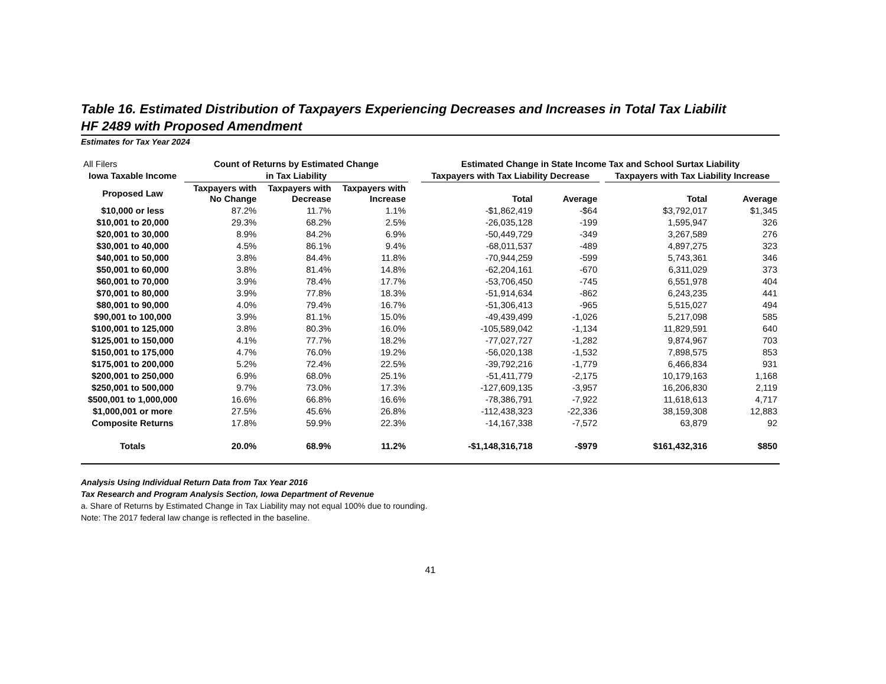Table 16. Estimated Distribution of Taxpayers Experiencing Decreases and Increases in Total Tax Liabilit
HF 2489 with Proposed Amendment
Estimates for Tax Year 2024
| All Filers | Count of Returns by Estimated Change | | | | Estimated Change in State Income Tax and School Surtax Liability | | | | |
| Iowa Taxable Income | in Tax Liability | | | | Taxpayers with Tax Liability Decrease | | | Taxpayers with Tax Liability Increase | |
| Proposed Law | Taxpayers with No Change | Taxpayers with Decrease | Taxpayers with Increase | | Total | Average | | Total | Average |
| $10,000 or less | 87.2% | 11.7% | 1.1% | | -$1,862,419 | -$64 | | $3,792,017 | $1,345 |
| $10,001 to 20,000 | 29.3% | 68.2% | 2.5% | | -26,035,128 | -199 | | 1,595,947 | 326 |
| $20,001 to 30,000 | 8.9% | 84.2% | 6.9% | | -50,449,729 | -349 | | 3,267,589 | 276 |
| $30,001 to 40,000 | 4.5% | 86.1% | 9.4% | | -68,011,537 | -489 | | 4,897,275 | 323 |
| $40,001 to 50,000 | 3.8% | 84.4% | 11.8% | | -70,944,259 | -599 | | 5,743,361 | 346 |
| $50,001 to 60,000 | 3.8% | 81.4% | 14.8% | | -62,204,161 | -670 | | 6,311,029 | 373 |
| $60,001 to 70,000 | 3.9% | 78.4% | 17.7% | | -53,706,450 | -745 | | 6,551,978 | 404 |
| $70,001 to 80,000 | 3.9% | 77.8% | 18.3% | | -51,914,634 | -862 | | 6,243,235 | 441 |
| $80,001 to 90,000 | 4.0% | 79.4% | 16.7% | | -51,306,413 | -965 | | 5,515,027 | 494 |
| $90,001 to 100,000 | 3.9% | 81.1% | 15.0% | | -49,439,499 | -1,026 | | 5,217,098 | 585 |
| $100,001 to 125,000 | 3.8% | 80.3% | 16.0% | | -105,589,042 | -1,134 | | 11,829,591 | 640 |
| $125,001 to 150,000 | 4.1% | 77.7% | 18.2% | | -77,027,727 | -1,282 | | 9,874,967 | 703 |
| $150,001 to 175,000 | 4.7% | 76.0% | 19.2% | | -56,020,138 | -1,532 | | 7,898,575 | 853 |
| $175,001 to 200,000 | 5.2% | 72.4% | 22.5% | | -39,792,216 | -1,779 | | 6,466,834 | 931 |
| $200,001 to 250,000 | 6.9% | 68.0% | 25.1% | | -51,411,779 | -2,175 | | 10,179,163 | 1,168 |
| $250,001 to 500,000 | 9.7% | 73.0% | 17.3% | | -127,609,135 | -3,957 | | 16,206,830 | 2,119 |
| $500,001 to 1,000,000 | 16.6% | 66.8% | 16.6% | | -78,386,791 | -7,922 | | 11,618,613 | 4,717 |
| $1,000,001 or more | 27.5% | 45.6% | 26.8% | | -112,438,323 | -22,336 | | 38,159,308 | 12,883 |
| Composite Returns | 17.8% | 59.9% | 22.3% | | -14,167,338 | -7,572 | | 63,879 | 92 |
| Totals | 20.0% | 68.9% | 11.2% | | -$1,148,316,718 | -$979 | | $161,432,316 | $850 |
Analysis Using Individual Return Data from Tax Year 2016
Tax Research and Program Analysis Section, Iowa Department of Revenue
a. Share of Returns by Estimated Change in Tax Liability may not equal 100% due to rounding.
Note: The 2017 federal law change is reflected in the baseline.
41